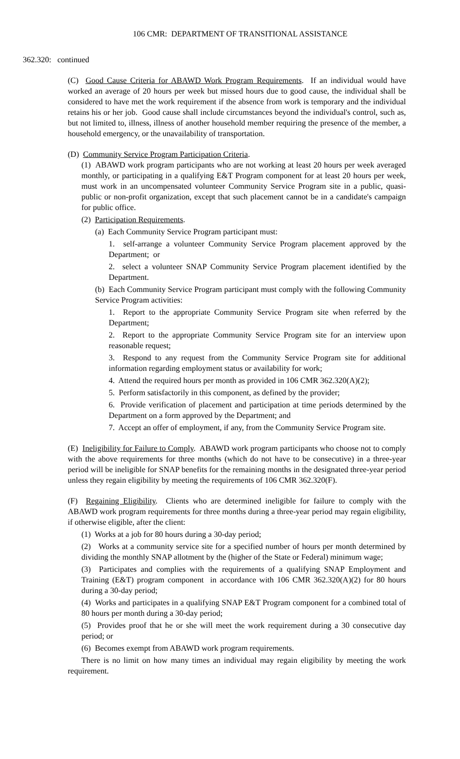106 CMR: DEPARTMENT OF TRANSITIONAL ASSISTANCE
362.320: continued
(C) Good Cause Criteria for ABAWD Work Program Requirements. If an individual would have worked an average of 20 hours per week but missed hours due to good cause, the individual shall be considered to have met the work requirement if the absence from work is temporary and the individual retains his or her job. Good cause shall include circumstances beyond the individual's control, such as, but not limited to, illness, illness of another household member requiring the presence of the member, a household emergency, or the unavailability of transportation.
(D) Community Service Program Participation Criteria.
(1) ABAWD work program participants who are not working at least 20 hours per week averaged monthly, or participating in a qualifying E&T Program component for at least 20 hours per week, must work in an uncompensated volunteer Community Service Program site in a public, quasi-public or non-profit organization, except that such placement cannot be in a candidate's campaign for public office.
(2) Participation Requirements.
(a) Each Community Service Program participant must:
1. self-arrange a volunteer Community Service Program placement approved by the Department; or
2. select a volunteer SNAP Community Service Program placement identified by the Department.
(b) Each Community Service Program participant must comply with the following Community Service Program activities:
1. Report to the appropriate Community Service Program site when referred by the Department;
2. Report to the appropriate Community Service Program site for an interview upon reasonable request;
3. Respond to any request from the Community Service Program site for additional information regarding employment status or availability for work;
4. Attend the required hours per month as provided in 106 CMR 362.320(A)(2);
5. Perform satisfactorily in this component, as defined by the provider;
6. Provide verification of placement and participation at time periods determined by the Department on a form approved by the Department; and
7. Accept an offer of employment, if any, from the Community Service Program site.
(E) Ineligibility for Failure to Comply. ABAWD work program participants who choose not to comply with the above requirements for three months (which do not have to be consecutive) in a three-year period will be ineligible for SNAP benefits for the remaining months in the designated three-year period unless they regain eligibility by meeting the requirements of 106 CMR 362.320(F).
(F) Regaining Eligibility. Clients who are determined ineligible for failure to comply with the ABAWD work program requirements for three months during a three-year period may regain eligibility, if otherwise eligible, after the client:
(1) Works at a job for 80 hours during a 30-day period;
(2) Works at a community service site for a specified number of hours per month determined by dividing the monthly SNAP allotment by the (higher of the State or Federal) minimum wage;
(3) Participates and complies with the requirements of a qualifying SNAP Employment and Training (E&T) program component in accordance with 106 CMR 362.320(A)(2) for 80 hours during a 30-day period;
(4) Works and participates in a qualifying SNAP E&T Program component for a combined total of 80 hours per month during a 30-day period;
(5) Provides proof that he or she will meet the work requirement during a 30 consecutive day period; or
(6) Becomes exempt from ABAWD work program requirements.
There is no limit on how many times an individual may regain eligibility by meeting the work requirement.